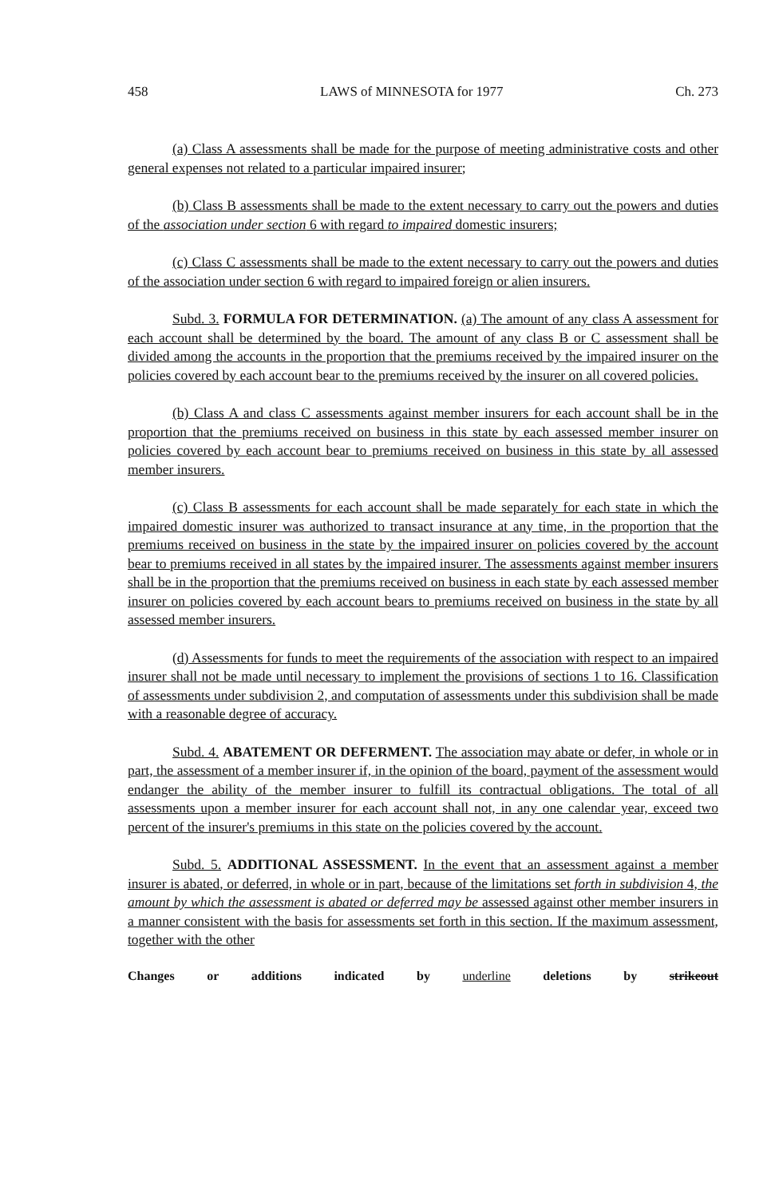458 LAWS of MINNESOTA for 1977 Ch. 273
(a) Class A assessments shall be made for the purpose of meeting administrative costs and other general expenses not related to a particular impaired insurer;
(b) Class B assessments shall be made to the extent necessary to carry out the powers and duties of the association under section 6 with regard to impaired domestic insurers;
(c) Class C assessments shall be made to the extent necessary to carry out the powers and duties of the association under section 6 with regard to impaired foreign or alien insurers.
Subd. 3. FORMULA FOR DETERMINATION. (a) The amount of any class A assessment for each account shall be determined by the board. The amount of any class B or C assessment shall be divided among the accounts in the proportion that the premiums received by the impaired insurer on the policies covered by each account bear to the premiums received by the insurer on all covered policies.
(b) Class A and class C assessments against member insurers for each account shall be in the proportion that the premiums received on business in this state by each assessed member insurer on policies covered by each account bear to premiums received on business in this state by all assessed member insurers.
(c) Class B assessments for each account shall be made separately for each state in which the impaired domestic insurer was authorized to transact insurance at any time, in the proportion that the premiums received on business in the state by the impaired insurer on policies covered by the account bear to premiums received in all states by the impaired insurer. The assessments against member insurers shall be in the proportion that the premiums received on business in each state by each assessed member insurer on policies covered by each account bears to premiums received on business in the state by all assessed member insurers.
(d) Assessments for funds to meet the requirements of the association with respect to an impaired insurer shall not be made until necessary to implement the provisions of sections 1 to 16. Classification of assessments under subdivision 2, and computation of assessments under this subdivision shall be made with a reasonable degree of accuracy.
Subd. 4. ABATEMENT OR DEFERMENT. The association may abate or defer, in whole or in part, the assessment of a member insurer if, in the opinion of the board, payment of the assessment would endanger the ability of the member insurer to fulfill its contractual obligations. The total of all assessments upon a member insurer for each account shall not, in any one calendar year, exceed two percent of the insurer's premiums in this state on the policies covered by the account.
Subd. 5. ADDITIONAL ASSESSMENT. In the event that an assessment against a member insurer is abated, or deferred, in whole or in part, because of the limitations set forth in subdivision 4, the amount by which the assessment is abated or deferred may be assessed against other member insurers in a manner consistent with the basis for assessments set forth in this section. If the maximum assessment, together with the other
Changes or additions indicated by underline deletions by strikeout